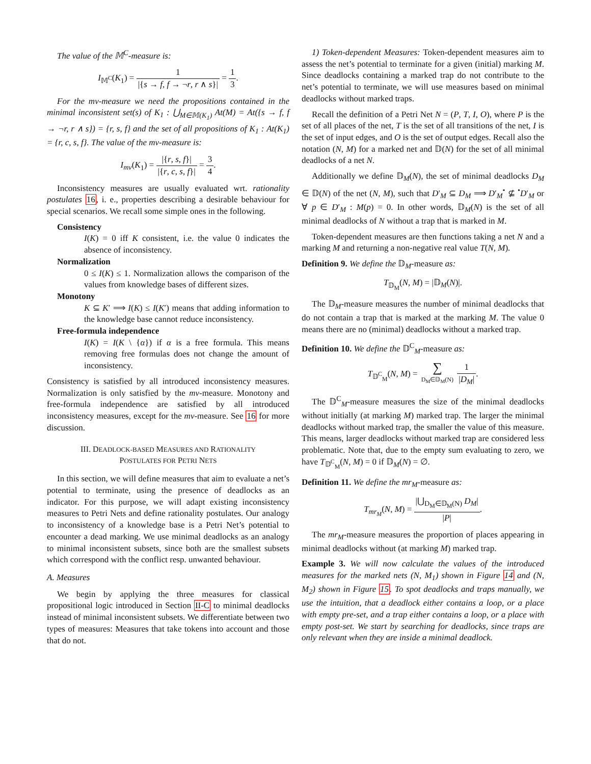The value of the 𝕄<sup>C</sup>-measure is:
I<sub>𝕄<sup>C</sup></sub>(K<sub>1</sub>) = 1 |{s → f, f → ¬r, r ∧ s}| = 1 3.
For the mv-measure we need the propositions contained in the minimal inconsistent set(s) of K<sub>1</sub> : ⋃<sub>M∈𝕄(K<sub>1</sub>)</sub> At(M) = At({s → f, f → ¬r, r ∧ s}) = {r, s, f} and the set of all propositions of K<sub>1</sub> : At(K<sub>1</sub>) = {r, c, s, f}. The value of the mv-measure is:
I<sub>mv</sub>(K<sub>1</sub>) = |{r, s, f}| |{r, c, s, f}| = 3 4.
Inconsistency measures are usually evaluated wrt. rationality postulates 16, i. e., properties describing a desirable behaviour for special scenarios. We recall some simple ones in the following.
Consistency
I(K) = 0 iff K consistent, i.e. the value 0 indicates the absence of inconsistency.
Normalization
0 ≤ I(K) ≤ 1. Normalization allows the comparison of the values from knowledge bases of different sizes.
Monotony
K ⊆ K′ ⟹ I(K) ≤ I(K′) means that adding information to the knowledge base cannot reduce inconsistency.
Free-formula independence
I(K) = I(K \ {α}) if α is a free formula. This means removing free formulas does not change the amount of inconsistency.
Consistency is satisfied by all introduced inconsistency measures. Normalization is only satisfied by the mv-measure. Monotony and free-formula independence are satisfied by all introduced inconsistency measures, except for the mv-measure. See 16 for more discussion.
III. DEADLOCK-BASED MEASURES AND RATIONALITY
POSTULATES FOR PETRI NETS
In this section, we will define measures that aim to evaluate a net’s potential to terminate, using the presence of deadlocks as an indicator. For this purpose, we will adapt existing inconsistency measures to Petri Nets and define rationality postulates. Our analogy to inconsistency of a knowledge base is a Petri Net’s potential to encounter a dead marking. We use minimal deadlocks as an analogy to minimal inconsistent subsets, since both are the smallest subsets which correspond with the conflict resp. unwanted behaviour.
A. Measures
We begin by applying the three measures for classical propositional logic introduced in Section II-C to minimal deadlocks instead of minimal inconsistent subsets. We differentiate between two types of measures: Measures that take tokens into account and those that do not.
1) Token-dependent Measures: Token-dependent measures aim to assess the net’s potential to terminate for a given (initial) marking M. Since deadlocks containing a marked trap do not contribute to the net’s potential to terminate, we will use measures based on minimal deadlocks without marked traps.
Recall the definition of a Petri Net N = (P, T, I, O), where P is the set of all places of the net, T is the set of all transitions of the net, I is the set of input edges, and O is the set of output edges. Recall also the notation (N, M) for a marked net and 𝔻(N) for the set of all minimal deadlocks of a net N.
Additionally we define 𝔻<sub>M</sub>(N), the set of minimal deadlocks D<sub>M</sub> ∈ 𝔻(N) of the net (N, M), such that D′<sub>M</sub> ⊆ D<sub>M</sub> ⟹ D′<sub>M</sub><sup>•</sup> ⊈ <sup>•</sup>D′<sub>M</sub> or ∀ p ∈ D′<sub>M</sub> : M(p) = 0. In other words, 𝔻<sub>M</sub>(N) is the set of all minimal deadlocks of N without a trap that is marked in M.
Token-dependent measures are then functions taking a net N and a marking M and returning a non-negative real value T(N, M).
Definition 9. We define the 𝔻<sub>M</sub>-measure as:
T<sub>𝔻<sub>M</sub></sub>(N, M) = |𝔻<sub>M</sub>(N)|.
The 𝔻<sub>M</sub>-measure measures the number of minimal deadlocks that do not contain a trap that is marked at the marking M. The value 0 means there are no (minimal) deadlocks without a marked trap.
Definition 10. We define the 𝔻<sup>C</sup><sub>M</sub>-measure as:
T<sub>𝔻<sup>C</sup><sub>M</sub></sub>(N, M) = ∑ D<sub>M</sub>∈𝔻<sub>M</sub>(N) 1 |D<sub>M</sub>|.
The 𝔻<sup>C</sup><sub>M</sub>-measure measures the size of the minimal deadlocks without initially (at marking M) marked trap. The larger the minimal deadlocks without marked trap, the smaller the value of this measure. This means, larger deadlocks without marked trap are considered less problematic. Note that, due to the empty sum evaluating to zero, we have T<sub>𝔻<sup>C</sup><sub>M</sub></sub>(N, M) = 0 if 𝔻<sub>M</sub>(N) = ∅.
Definition 11. We define the mr<sub>M</sub>-measure as:
T<sub>mr<sub>M</sub></sub>(N, M) = |⋃<sub>D<sub>M</sub>∈𝔻<sub>M</sub>(N)</sub> D<sub>M</sub>| |P|.
The mr<sub>M</sub>-measure measures the proportion of places appearing in minimal deadlocks without (at marking M) marked trap.
Example 3. We will now calculate the values of the introduced measures for the marked nets (N, M<sub>1</sub>) shown in Figure 14 and (N, M<sub>2</sub>) shown in Figure 15. To spot deadlocks and traps manually, we use the intuition, that a deadlock either contains a loop, or a place with empty pre-set, and a trap either contains a loop, or a place with empty post-set. We start by searching for deadlocks, since traps are only relevant when they are inside a minimal deadlock.